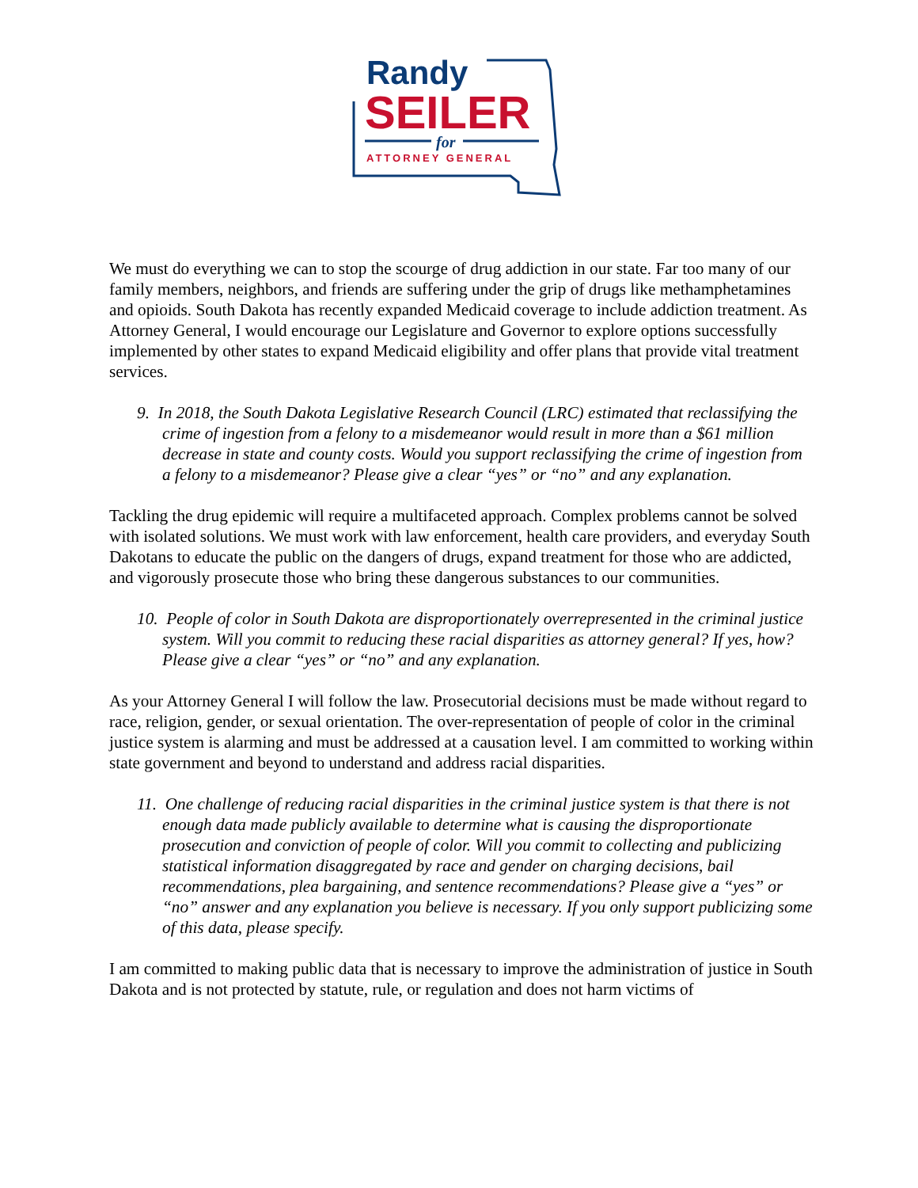Randy
SEILER
for
ATTORNEY GENERAL
We must do everything we can to stop the scourge of drug addiction in our state. Far too many of our family members, neighbors, and friends are suffering under the grip of drugs like methamphetamines and opioids. South Dakota has recently expanded Medicaid coverage to include addiction treatment. As Attorney General, I would encourage our Legislature and Governor to explore options successfully implemented by other states to expand Medicaid eligibility and offer plans that provide vital treatment services.
9. In 2018, the South Dakota Legislative Research Council (LRC) estimated that reclassifying the crime of ingestion from a felony to a misdemeanor would result in more than a $61 million decrease in state and county costs. Would you support reclassifying the crime of ingestion from a felony to a misdemeanor? Please give a clear “yes” or “no” and any explanation.
Tackling the drug epidemic will require a multifaceted approach. Complex problems cannot be solved with isolated solutions. We must work with law enforcement, health care providers, and everyday South Dakotans to educate the public on the dangers of drugs, expand treatment for those who are addicted, and vigorously prosecute those who bring these dangerous substances to our communities.
10. People of color in South Dakota are disproportionately overrepresented in the criminal justice system. Will you commit to reducing these racial disparities as attorney general? If yes, how? Please give a clear “yes” or “no” and any explanation.
As your Attorney General I will follow the law. Prosecutorial decisions must be made without regard to race, religion, gender, or sexual orientation. The over-representation of people of color in the criminal justice system is alarming and must be addressed at a causation level. I am committed to working within state government and beyond to understand and address racial disparities.
11. One challenge of reducing racial disparities in the criminal justice system is that there is not enough data made publicly available to determine what is causing the disproportionate prosecution and conviction of people of color. Will you commit to collecting and publicizing statistical information disaggregated by race and gender on charging decisions, bail recommendations, plea bargaining, and sentence recommendations? Please give a “yes” or “no” answer and any explanation you believe is necessary. If you only support publicizing some of this data, please specify.
I am committed to making public data that is necessary to improve the administration of justice in South Dakota and is not protected by statute, rule, or regulation and does not harm victims of